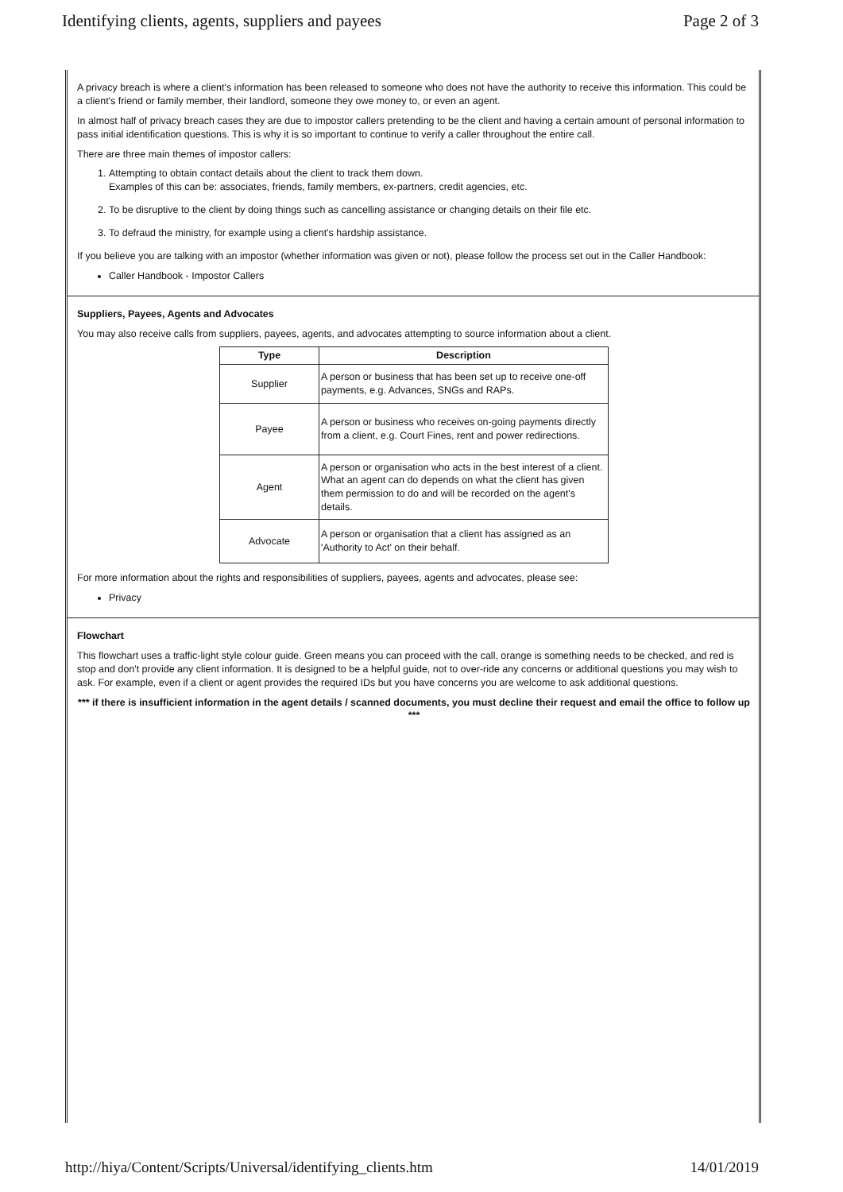Identifying clients, agents, suppliers and payees Page 2 of 3
A privacy breach is where a client's information has been released to someone who does not have the authority to receive this information. This could be a client's friend or family member, their landlord, someone they owe money to, or even an agent.
In almost half of privacy breach cases they are due to impostor callers pretending to be the client and having a certain amount of personal information to pass initial identification questions. This is why it is so important to continue to verify a caller throughout the entire call.
There are three main themes of impostor callers:
1. Attempting to obtain contact details about the client to track them down.
Examples of this can be: associates, friends, family members, ex-partners, credit agencies, etc.
2. To be disruptive to the client by doing things such as cancelling assistance or changing details on their file etc.
3. To defraud the ministry, for example using a client's hardship assistance.
If you believe you are talking with an impostor (whether information was given or not), please follow the process set out in the Caller Handbook:
Caller Handbook - Impostor Callers
Suppliers, Payees, Agents and Advocates
You may also receive calls from suppliers, payees, agents, and advocates attempting to source information about a client.
| Type | Description |
| --- | --- |
| Supplier | A person or business that has been set up to receive one-off payments, e.g. Advances, SNGs and RAPs. |
| Payee | A person or business who receives on-going payments directly from a client, e.g. Court Fines, rent and power redirections. |
| Agent | A person or organisation who acts in the best interest of a client. What an agent can do depends on what the client has given them permission to do and will be recorded on the agent's details. |
| Advocate | A person or organisation that a client has assigned as an 'Authority to Act' on their behalf. |
For more information about the rights and responsibilities of suppliers, payees, agents and advocates, please see:
Privacy
Flowchart
This flowchart uses a traffic-light style colour guide. Green means you can proceed with the call, orange is something needs to be checked, and red is stop and don't provide any client information. It is designed to be a helpful guide, not to over-ride any concerns or additional questions you may wish to ask. For example, even if a client or agent provides the required IDs but you have concerns you are welcome to ask additional questions.
*** if there is insufficient information in the agent details / scanned documents, you must decline their request and email the office to follow up ***
http://hiya/Content/Scripts/Universal/identifying_clients.htm 14/01/2019